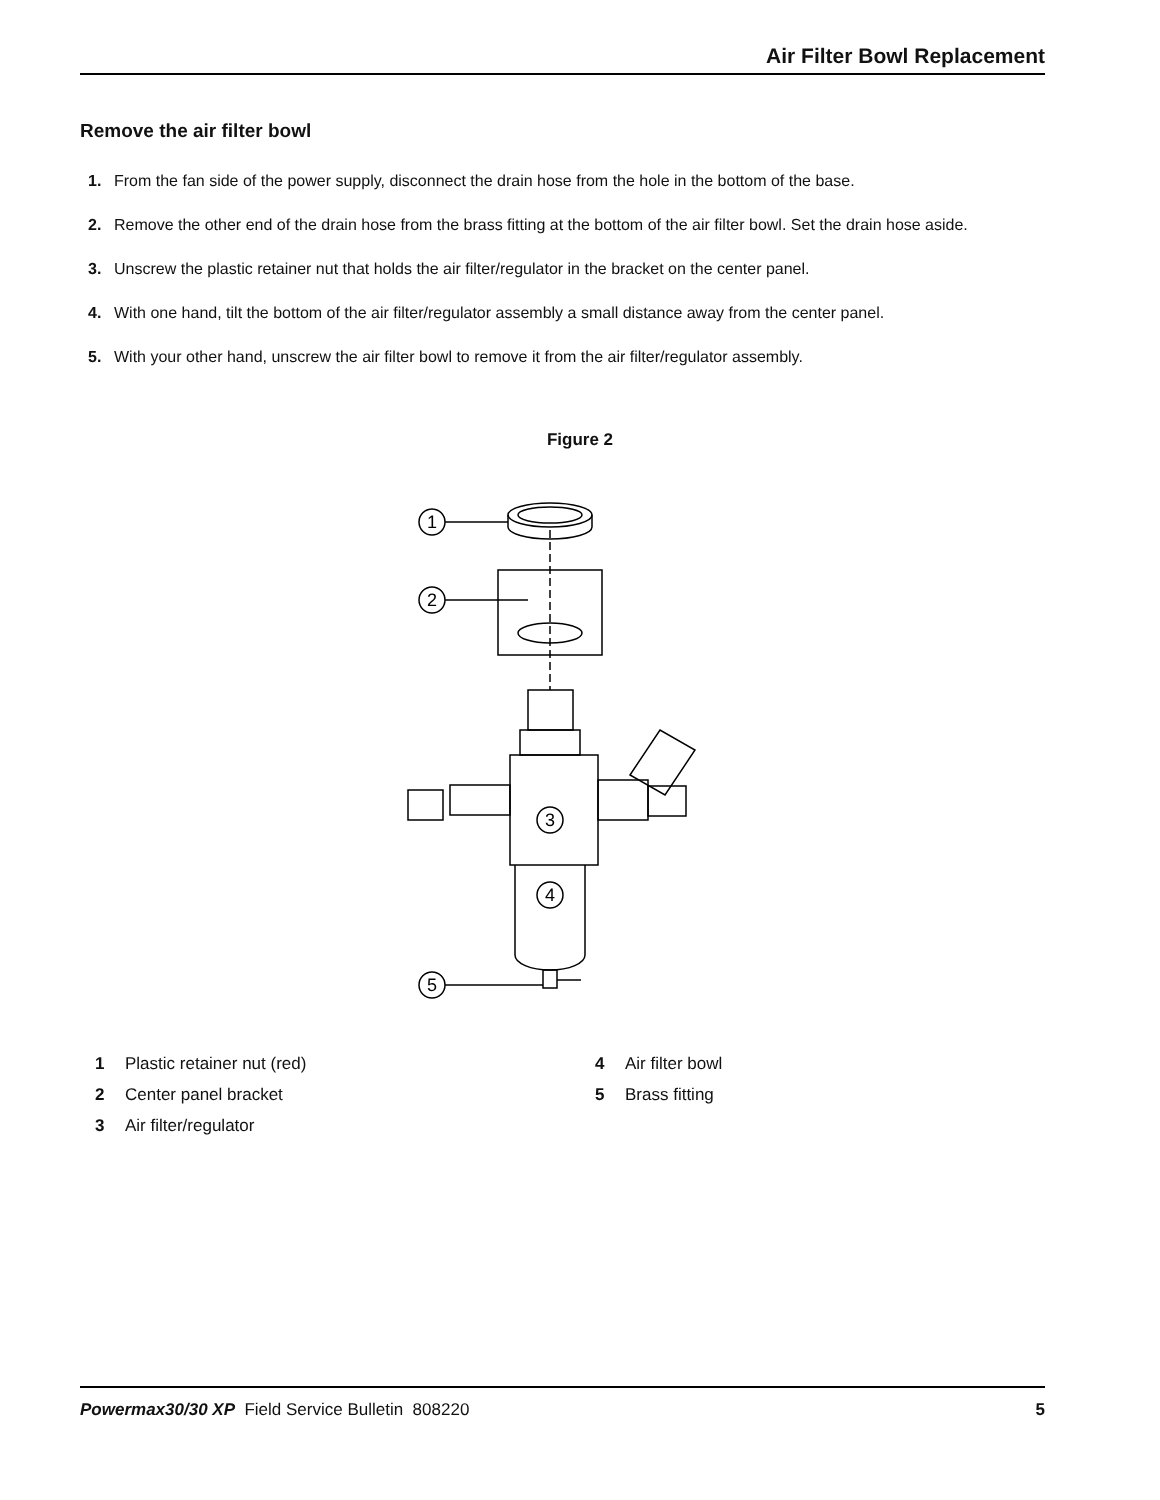Air Filter Bowl Replacement
Remove the air filter bowl
1. From the fan side of the power supply, disconnect the drain hose from the hole in the bottom of the base.
2. Remove the other end of the drain hose from the brass fitting at the bottom of the air filter bowl. Set the drain hose aside.
3. Unscrew the plastic retainer nut that holds the air filter/regulator in the bracket on the center panel.
4. With one hand, tilt the bottom of the air filter/regulator assembly a small distance away from the center panel.
5. With your other hand, unscrew the air filter bowl to remove it from the air filter/regulator assembly.
Figure 2
1
2
3
4
5
1 Plastic retainer nut (red)
2 Center panel bracket
3 Air filter/regulator
4 Air filter bowl
5 Brass fitting
Powermax30/30 XP Field Service Bulletin 808220 5